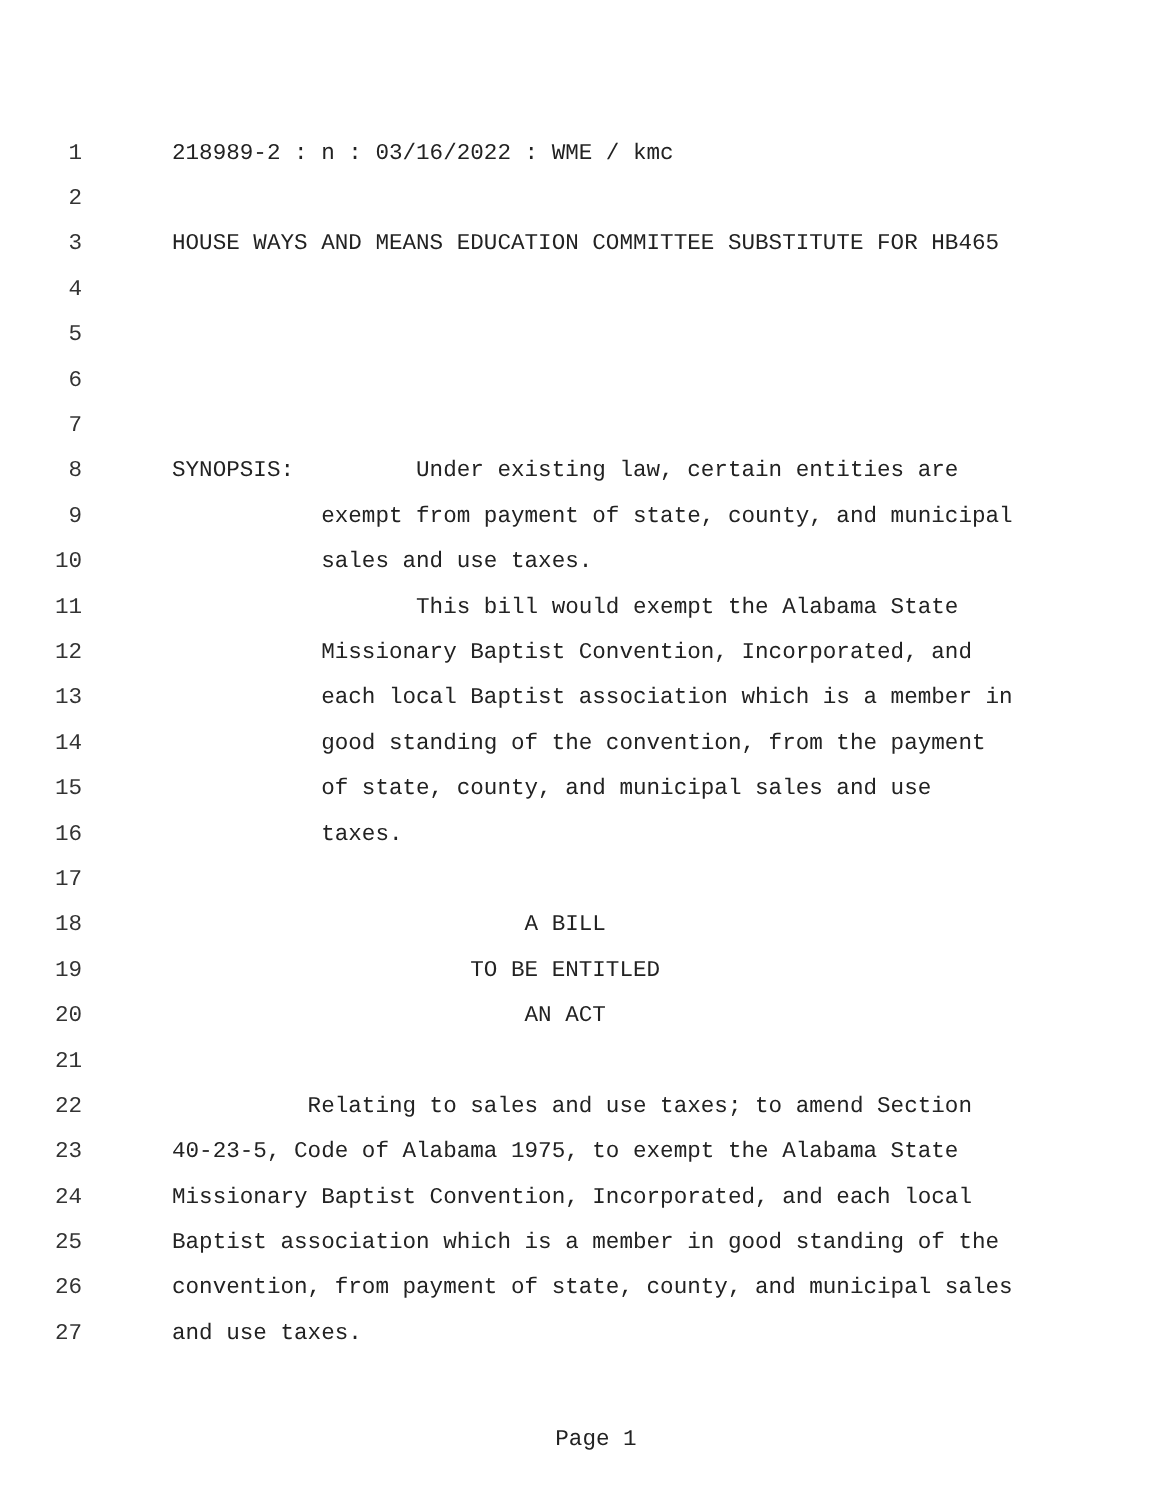1 218989-2 : n : 03/16/2022 : WME / kmc
2
3 HOUSE WAYS AND MEANS EDUCATION COMMITTEE SUBSTITUTE FOR HB465
4
5
6
7
8 SYNOPSIS: Under existing law, certain entities are
9 exempt from payment of state, county, and municipal
10 sales and use taxes.
11 This bill would exempt the Alabama State
12 Missionary Baptist Convention, Incorporated, and
13 each local Baptist association which is a member in
14 good standing of the convention, from the payment
15 of state, county, and municipal sales and use
16 taxes.
17
18 A BILL
19 TO BE ENTITLED
20 AN ACT
21
22 Relating to sales and use taxes; to amend Section
23 40-23-5, Code of Alabama 1975, to exempt the Alabama State
24 Missionary Baptist Convention, Incorporated, and each local
25 Baptist association which is a member in good standing of the
26 convention, from payment of state, county, and municipal sales
27 and use taxes.
Page 1